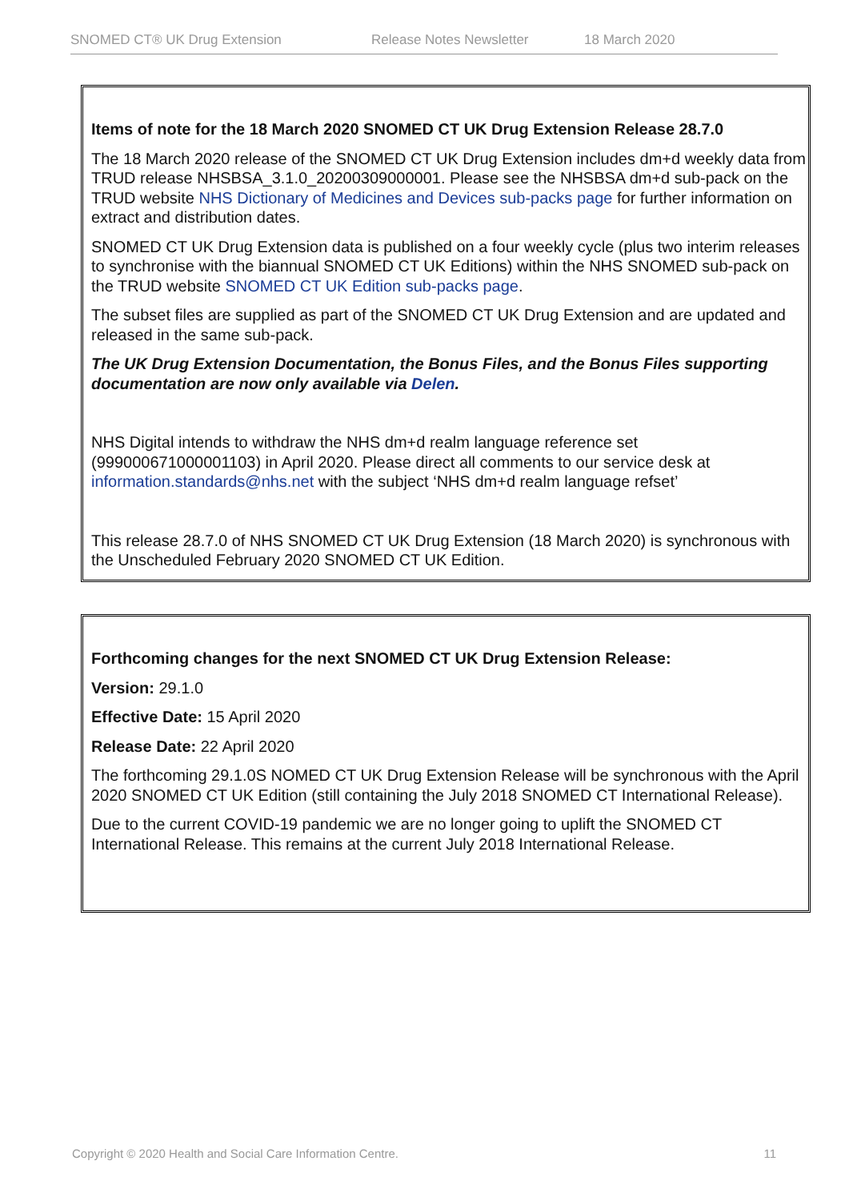SNOMED CT® UK Drug Extension Release Notes Newsletter 18 March 2020
Items of note for the 18 March 2020 SNOMED CT UK Drug Extension Release 28.7.0
The 18 March 2020 release of the SNOMED CT UK Drug Extension includes dm+d weekly data from TRUD release NHSBSA_3.1.0_20200309000001. Please see the NHSBSA dm+d sub-pack on the TRUD website NHS Dictionary of Medicines and Devices sub-packs page for further information on extract and distribution dates.
SNOMED CT UK Drug Extension data is published on a four weekly cycle (plus two interim releases to synchronise with the biannual SNOMED CT UK Editions) within the NHS SNOMED sub-pack on the TRUD website SNOMED CT UK Edition sub-packs page.
The subset files are supplied as part of the SNOMED CT UK Drug Extension and are updated and released in the same sub-pack.
The UK Drug Extension Documentation, the Bonus Files, and the Bonus Files supporting documentation are now only available via Delen.
NHS Digital intends to withdraw the NHS dm+d realm language reference set (999000671000001103) in April 2020. Please direct all comments to our service desk at information.standards@nhs.net with the subject ‘NHS dm+d realm language refset’
This release 28.7.0 of NHS SNOMED CT UK Drug Extension (18 March 2020) is synchronous with the Unscheduled February 2020 SNOMED CT UK Edition.
Forthcoming changes for the next SNOMED CT UK Drug Extension Release:
Version: 29.1.0
Effective Date: 15 April 2020
Release Date: 22 April 2020
The forthcoming 29.1.0S NOMED CT UK Drug Extension Release will be synchronous with the April 2020 SNOMED CT UK Edition (still containing the July 2018 SNOMED CT International Release).
Due to the current COVID-19 pandemic we are no longer going to uplift the SNOMED CT International Release. This remains at the current July 2018 International Release.
Copyright © 2020 Health and Social Care Information Centre. 11